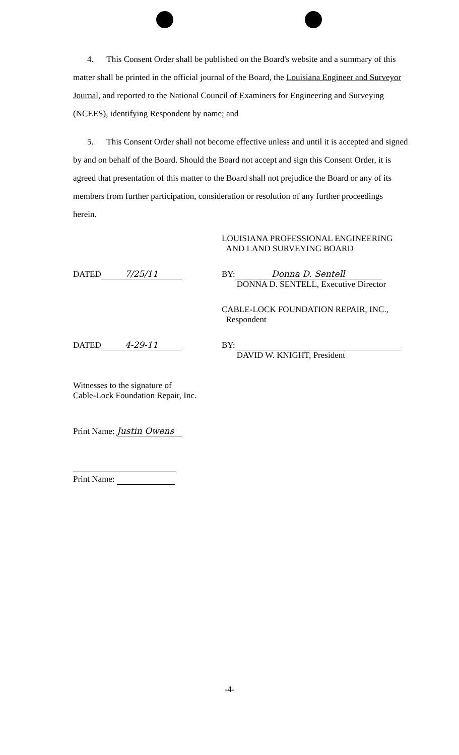4. This Consent Order shall be published on the Board's website and a summary of this matter shall be printed in the official journal of the Board, the Louisiana Engineer and Surveyor Journal, and reported to the National Council of Examiners for Engineering and Surveying (NCEES), identifying Respondent by name; and
5. This Consent Order shall not become effective unless and until it is accepted and signed by and on behalf of the Board. Should the Board not accept and sign this Consent Order, it is agreed that presentation of this matter to the Board shall not prejudice the Board or any of its members from further participation, consideration or resolution of any further proceedings herein.
LOUISIANA PROFESSIONAL ENGINEERING
AND LAND SURVEYING BOARD
DATED 7/25/11 BY: Donna D. Sentell
DONNA D. SENTELL, Executive Director
CABLE-LOCK FOUNDATION REPAIR, INC.,
Respondent
DATED 4-29-11 BY:
DAVID W. KNIGHT, President
Witnesses to the signature of
Cable-Lock Foundation Repair, Inc.
Print Name: Justin Owens
Print Name:
-4-